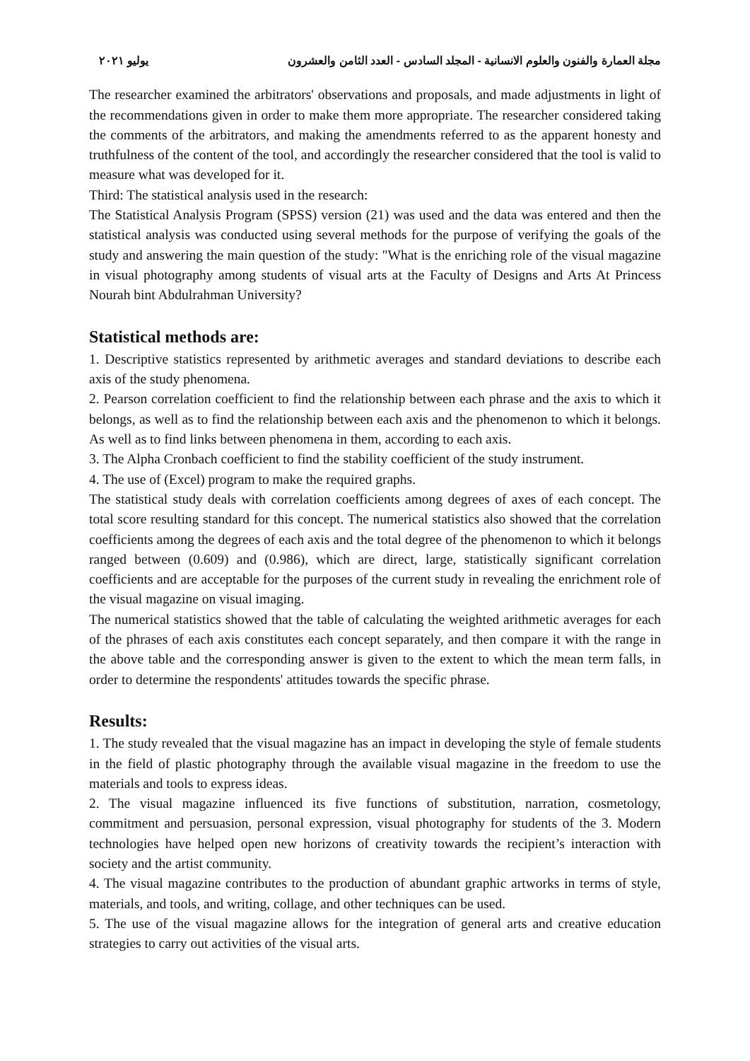مجلة العمارة والفنون والعلوم الانسانية - المجلد السادس - العدد الثامن والعشرون يوليو ٢٠٢١
The researcher examined the arbitrators' observations and proposals, and made adjustments in light of the recommendations given in order to make them more appropriate. The researcher considered taking the comments of the arbitrators, and making the amendments referred to as the apparent honesty and truthfulness of the content of the tool, and accordingly the researcher considered that the tool is valid to measure what was developed for it.
Third: The statistical analysis used in the research:
The Statistical Analysis Program (SPSS) version (21) was used and the data was entered and then the statistical analysis was conducted using several methods for the purpose of verifying the goals of the study and answering the main question of the study: "What is the enriching role of the visual magazine in visual photography among students of visual arts at the Faculty of Designs and Arts At Princess Nourah bint Abdulrahman University?
Statistical methods are:
1. Descriptive statistics represented by arithmetic averages and standard deviations to describe each axis of the study phenomena.
2. Pearson correlation coefficient to find the relationship between each phrase and the axis to which it belongs, as well as to find the relationship between each axis and the phenomenon to which it belongs. As well as to find links between phenomena in them, according to each axis.
3. The Alpha Cronbach coefficient to find the stability coefficient of the study instrument.
4. The use of (Excel) program to make the required graphs.
The statistical study deals with correlation coefficients among degrees of axes of each concept. The total score resulting standard for this concept. The numerical statistics also showed that the correlation coefficients among the degrees of each axis and the total degree of the phenomenon to which it belongs ranged between (0.609) and (0.986), which are direct, large, statistically significant correlation coefficients and are acceptable for the purposes of the current study in revealing the enrichment role of the visual magazine on visual imaging.
The numerical statistics showed that the table of calculating the weighted arithmetic averages for each of the phrases of each axis constitutes each concept separately, and then compare it with the range in the above table and the corresponding answer is given to the extent to which the mean term falls, in order to determine the respondents' attitudes towards the specific phrase.
Results:
1. The study revealed that the visual magazine has an impact in developing the style of female students in the field of plastic photography through the available visual magazine in the freedom to use the materials and tools to express ideas.
2. The visual magazine influenced its five functions of substitution, narration, cosmetology, commitment and persuasion, personal expression, visual photography for students of the 3. Modern technologies have helped open new horizons of creativity towards the recipient’s interaction with society and the artist community.
4. The visual magazine contributes to the production of abundant graphic artworks in terms of style, materials, and tools, and writing, collage, and other techniques can be used.
5. The use of the visual magazine allows for the integration of general arts and creative education strategies to carry out activities of the visual arts.